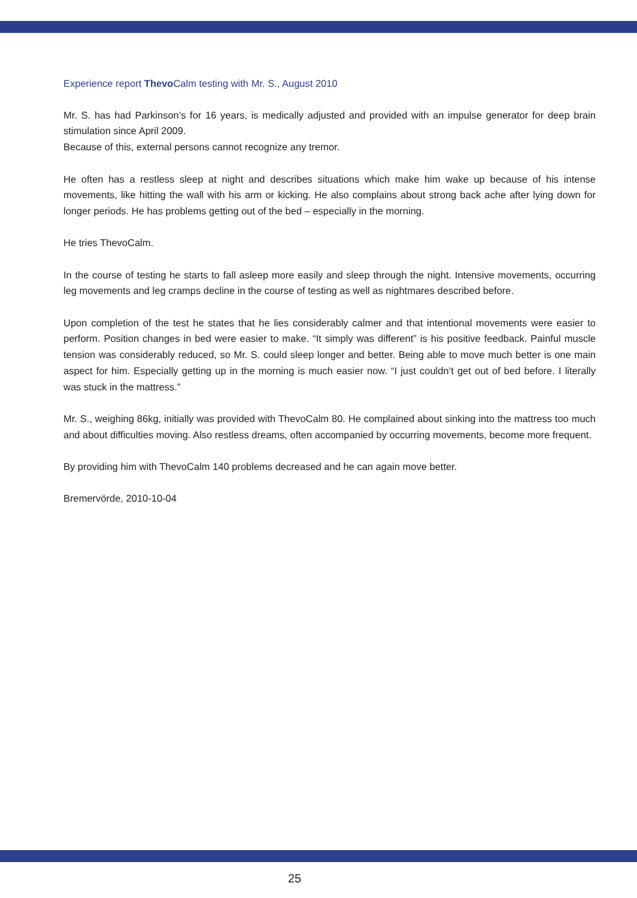Experience report Thevo Calm testing with Mr. S., August 2010
Mr. S. has had Parkinson’s for 16 years, is medically adjusted and provided with an impulse generator for deep brain stimulation since April 2009.
Because of this, external persons cannot recognize any tremor.
He often has a restless sleep at night and describes situations which make him wake up because of his intense movements, like hitting the wall with his arm or kicking. He also complains about strong back ache after lying down for longer periods. He has problems getting out of the bed – especially in the morning.
He tries ThevoCalm.
In the course of testing he starts to fall asleep more easily and sleep through the night. Intensive movements, occurring leg movements and leg cramps decline in the course of testing as well as nightmares described before.
Upon completion of the test he states that he lies considerably calmer and that intentional movements were easier to perform. Position changes in bed were easier to make. “It simply was different” is his positive feedback. Painful muscle tension was considerably reduced, so Mr. S. could sleep longer and better. Being able to move much better is one main aspect for him. Especially getting up in the morning is much easier now. “I just couldn’t get out of bed before. I literally was stuck in the mattress.”
Mr. S., weighing 86kg, initially was provided with ThevoCalm 80. He complained about sinking into the mattress too much and about difficulties moving. Also restless dreams, often accompanied by occurring movements, become more frequent.
By providing him with ThevoCalm 140 problems decreased and he can again move better.
Bremervörde, 2010-10-04
25